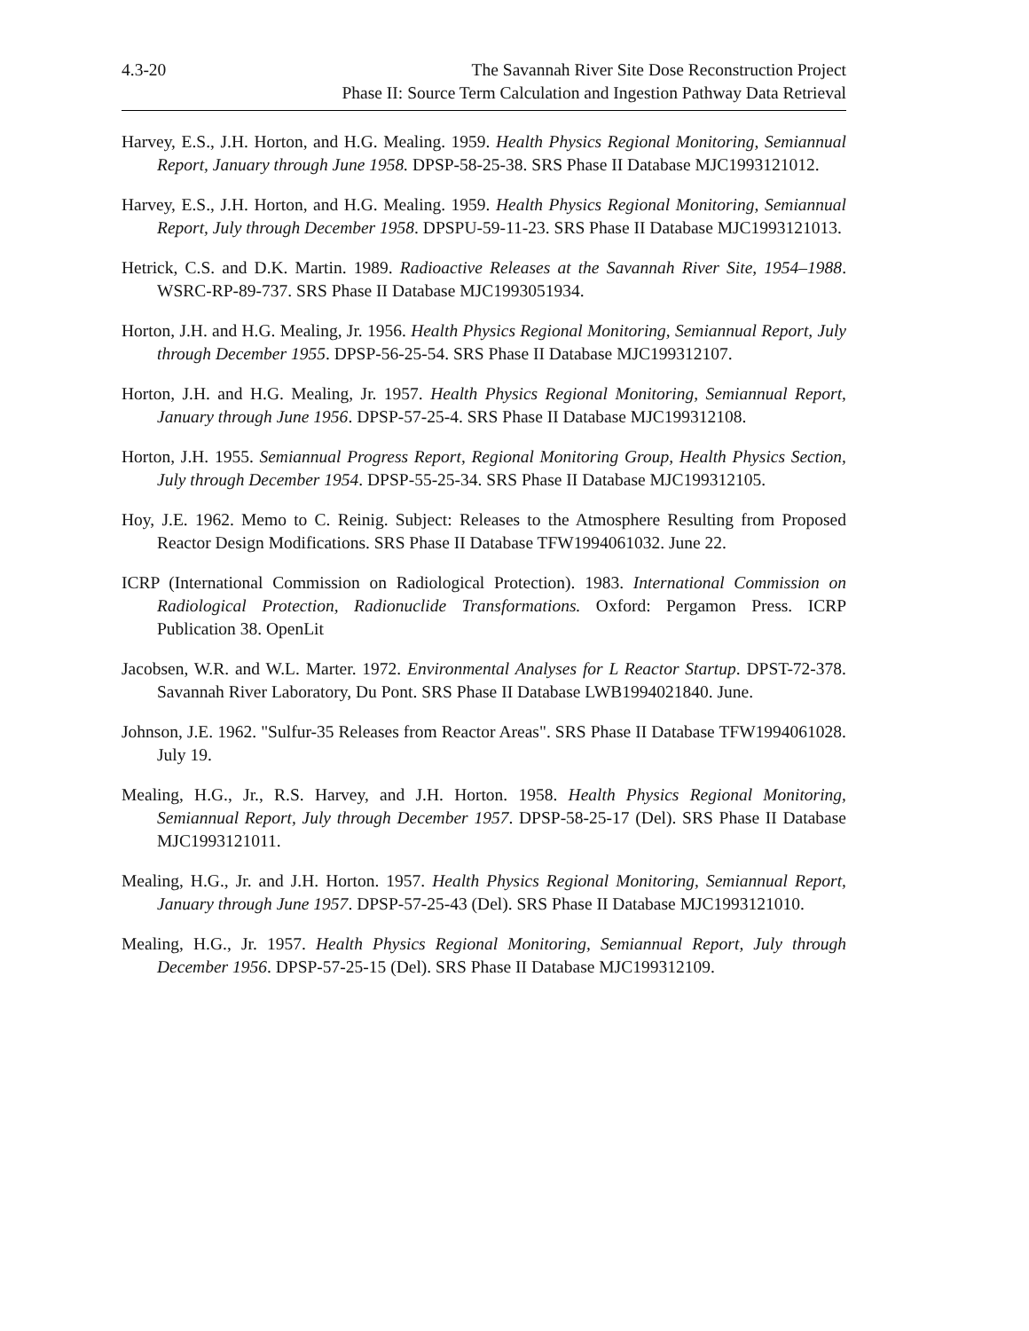4.3-20 The Savannah River Site Dose Reconstruction Project
Phase II: Source Term Calculation and Ingestion Pathway Data Retrieval
Harvey, E.S., J.H. Horton, and H.G. Mealing. 1959. Health Physics Regional Monitoring, Semiannual Report, January through June 1958. DPSP-58-25-38. SRS Phase II Database MJC1993121012.
Harvey, E.S., J.H. Horton, and H.G. Mealing. 1959. Health Physics Regional Monitoring, Semiannual Report, July through December 1958. DPSPU-59-11-23. SRS Phase II Database MJC1993121013.
Hetrick, C.S. and D.K. Martin. 1989. Radioactive Releases at the Savannah River Site, 1954–1988. WSRC-RP-89-737. SRS Phase II Database MJC1993051934.
Horton, J.H. and H.G. Mealing, Jr. 1956. Health Physics Regional Monitoring, Semiannual Report, July through December 1955. DPSP-56-25-54. SRS Phase II Database MJC199312107.
Horton, J.H. and H.G. Mealing, Jr. 1957. Health Physics Regional Monitoring, Semiannual Report, January through June 1956. DPSP-57-25-4. SRS Phase II Database MJC199312108.
Horton, J.H. 1955. Semiannual Progress Report, Regional Monitoring Group, Health Physics Section, July through December 1954. DPSP-55-25-34. SRS Phase II Database MJC199312105.
Hoy, J.E. 1962. Memo to C. Reinig. Subject: Releases to the Atmosphere Resulting from Proposed Reactor Design Modifications. SRS Phase II Database TFW1994061032. June 22.
ICRP (International Commission on Radiological Protection). 1983. International Commission on Radiological Protection, Radionuclide Transformations. Oxford: Pergamon Press. ICRP Publication 38. OpenLit
Jacobsen, W.R. and W.L. Marter. 1972. Environmental Analyses for L Reactor Startup. DPST-72-378. Savannah River Laboratory, Du Pont. SRS Phase II Database LWB1994021840. June.
Johnson, J.E. 1962. "Sulfur-35 Releases from Reactor Areas". SRS Phase II Database TFW1994061028. July 19.
Mealing, H.G., Jr., R.S. Harvey, and J.H. Horton. 1958. Health Physics Regional Monitoring, Semiannual Report, July through December 1957. DPSP-58-25-17 (Del). SRS Phase II Database MJC1993121011.
Mealing, H.G., Jr. and J.H. Horton. 1957. Health Physics Regional Monitoring, Semiannual Report, January through June 1957. DPSP-57-25-43 (Del). SRS Phase II Database MJC1993121010.
Mealing, H.G., Jr. 1957. Health Physics Regional Monitoring, Semiannual Report, July through December 1956. DPSP-57-25-15 (Del). SRS Phase II Database MJC199312109.